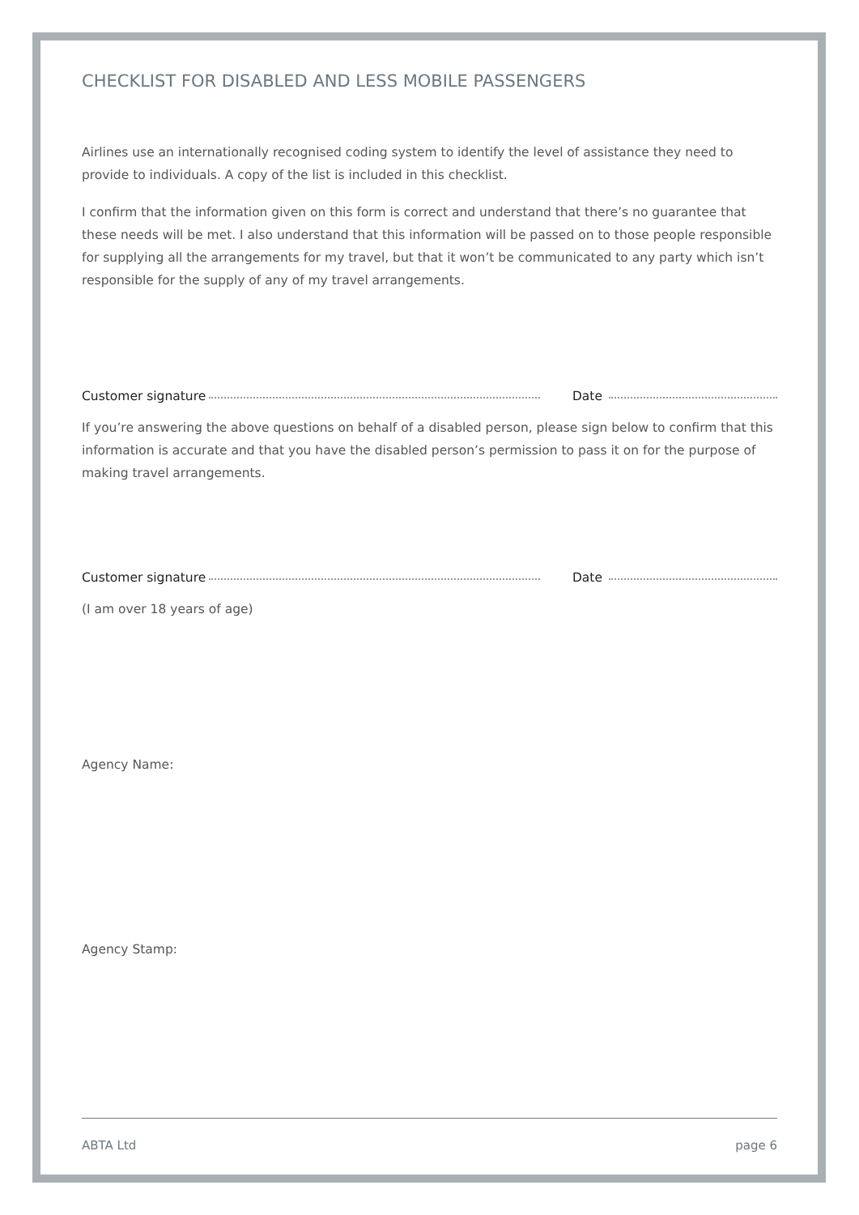CHECKLIST FOR DISABLED AND LESS MOBILE PASSENGERS
Airlines use an internationally recognised coding system to identify the level of assistance they need to provide to individuals. A copy of the list is included in this checklist.
I confirm that the information given on this form is correct and understand that there’s no guarantee that these needs will be met. I also understand that this information will be passed on to those people responsible for supplying all the arrangements for my travel, but that it won’t be communicated to any party which isn’t responsible for the supply of any of my travel arrangements.
Customer signature Date
If you’re answering the above questions on behalf of a disabled person, please sign below to confirm that this information is accurate and that you have the disabled person’s permission to pass it on for the purpose of making travel arrangements.
Customer signature Date
(I am over 18 years of age)
Agency Name:
Agency Stamp:
ABTA Ltd page 6